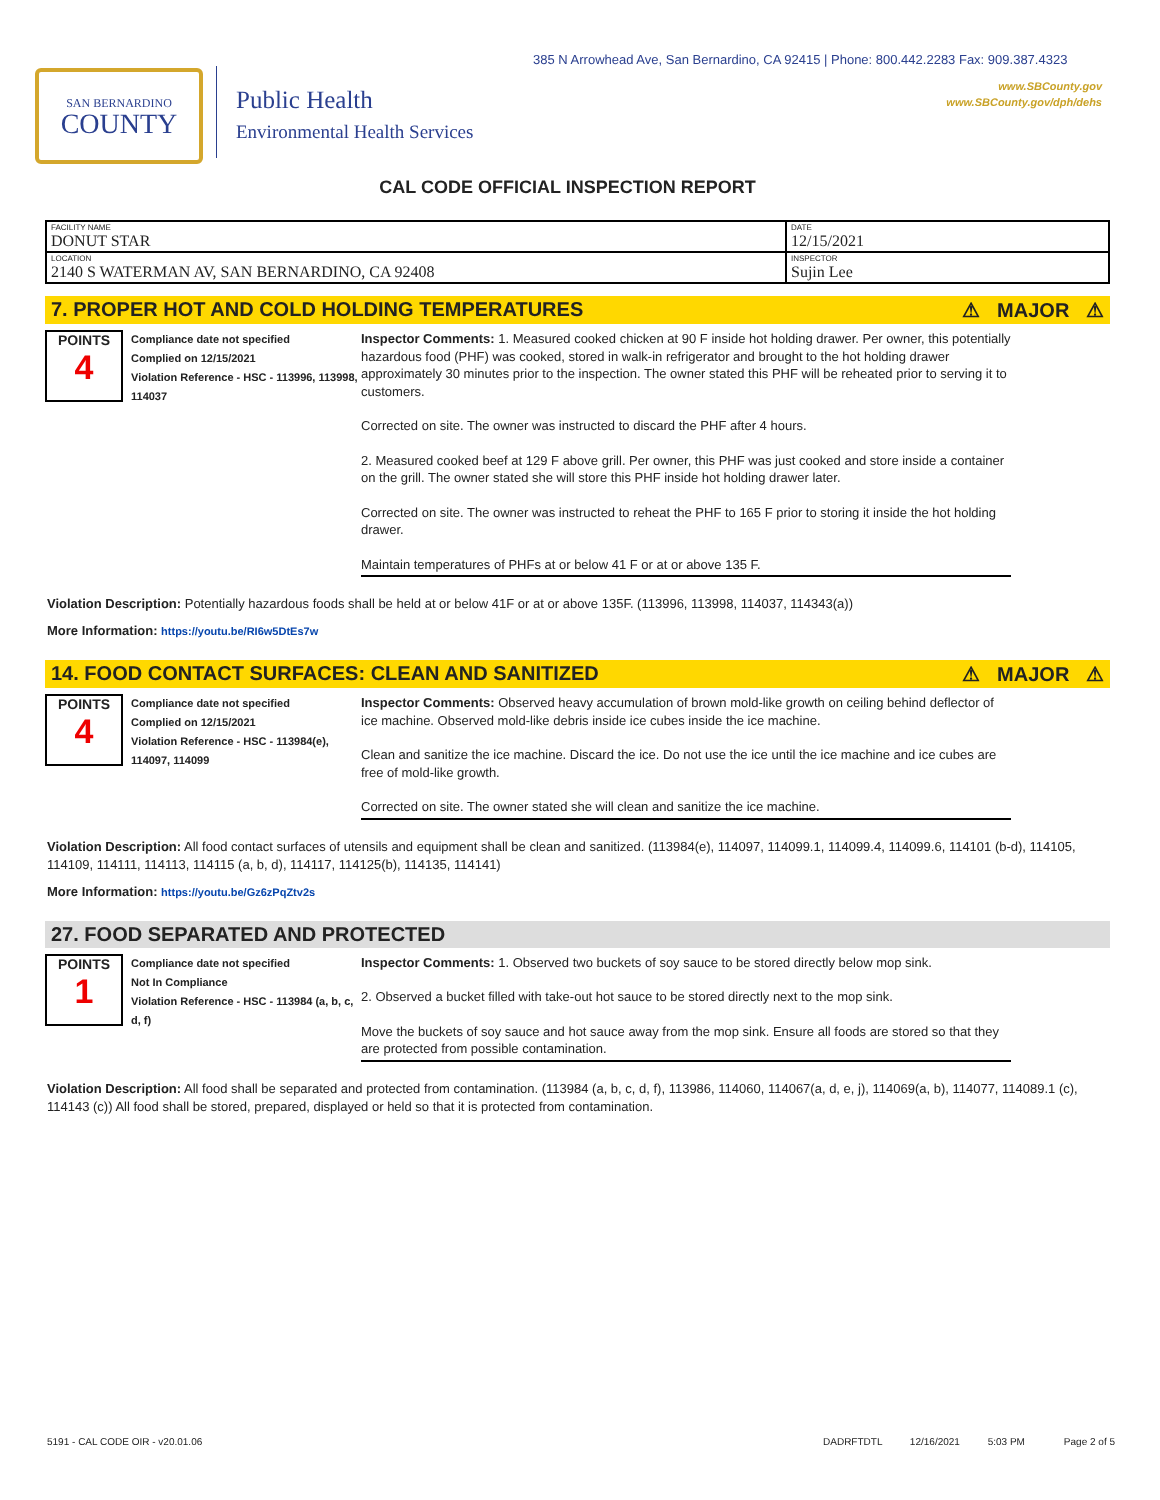385 N Arrowhead Ave, San Bernardino, CA 92415 | Phone: 800.442.2283 Fax: 909.387.4323
www.SBCounty.gov
www.SBCounty.gov/dph/dehs
SAN BERNARDINO
COUNTY
Public Health
Environmental Health Services
CAL CODE OFFICIAL INSPECTION REPORT
| FACILITY NAME DONUT STAR | DATE 12/15/2021 |
| LOCATION 2140 S WATERMAN AV, SAN BERNARDINO, CA 92408 | INSPECTOR Sujin Lee |
7. PROPER HOT AND COLD HOLDING TEMPERATURES ⚠ MAJOR ⚠
POINTS
4
Compliance date not specified
Complied on 12/15/2021
Violation Reference - HSC - 113996, 113998, 114037
Inspector Comments: 1. Measured cooked chicken at 90 F inside hot holding drawer. Per owner, this potentially hazardous food (PHF) was cooked, stored in walk-in refrigerator and brought to the hot holding drawer approximately 30 minutes prior to the inspection. The owner stated this PHF will be reheated prior to serving it to customers.
Corrected on site. The owner was instructed to discard the PHF after 4 hours.
2. Measured cooked beef at 129 F above grill. Per owner, this PHF was just cooked and store inside a container on the grill. The owner stated she will store this PHF inside hot holding drawer later.
Corrected on site. The owner was instructed to reheat the PHF to 165 F prior to storing it inside the hot holding drawer.
Maintain temperatures of PHFs at or below 41 F or at or above 135 F.
Violation Description: Potentially hazardous foods shall be held at or below 41F or at or above 135F. (113996, 113998, 114037, 114343(a))
More Information: https://youtu.be/RI6w5DtEs7w
14. FOOD CONTACT SURFACES: CLEAN AND SANITIZED ⚠ MAJOR ⚠
POINTS
4
Compliance date not specified
Complied on 12/15/2021
Violation Reference - HSC - 113984(e), 114097, 114099
Inspector Comments: Observed heavy accumulation of brown mold-like growth on ceiling behind deflector of ice machine. Observed mold-like debris inside ice cubes inside the ice machine.
Clean and sanitize the ice machine. Discard the ice. Do not use the ice until the ice machine and ice cubes are free of mold-like growth.
Corrected on site. The owner stated she will clean and sanitize the ice machine.
Violation Description: All food contact surfaces of utensils and equipment shall be clean and sanitized. (113984(e), 114097, 114099.1, 114099.4, 114099.6, 114101 (b-d), 114105, 114109, 114111, 114113, 114115 (a, b, d), 114117, 114125(b), 114135, 114141)
More Information: https://youtu.be/Gz6zPqZtv2s
27. FOOD SEPARATED AND PROTECTED
POINTS
1
Compliance date not specified
Not In Compliance
Violation Reference - HSC - 113984 (a, b, c, d, f)
Inspector Comments: 1. Observed two buckets of soy sauce to be stored directly below mop sink.
2. Observed a bucket filled with take-out hot sauce to be stored directly next to the mop sink.
Move the buckets of soy sauce and hot sauce away from the mop sink. Ensure all foods are stored so that they are protected from possible contamination.
Violation Description: All food shall be separated and protected from contamination. (113984 (a, b, c, d, f), 113986, 114060, 114067(a, d, e, j), 114069(a, b), 114077, 114089.1 (c), 114143 (c)) All food shall be stored, prepared, displayed or held so that it is protected from contamination.
5191 - CAL CODE OIR - v20.01.06 DADRFTDTL 12/16/2021 5:03 PM Page 2 of 5